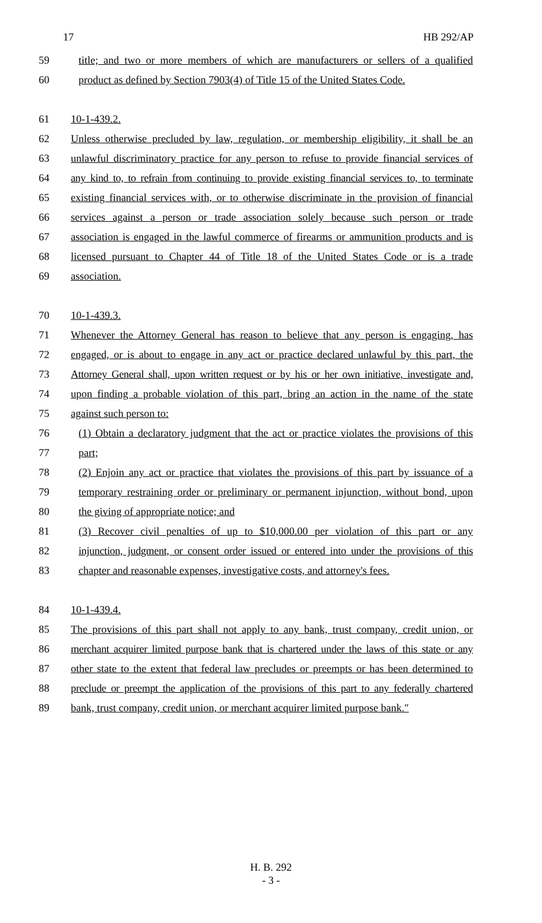17 HB 292/AP
59 title; and two or more members of which are manufacturers or sellers of a qualified
60 product as defined by Section 7903(4) of Title 15 of the United States Code.
61 10-1-439.2.
62 Unless otherwise precluded by law, regulation, or membership eligibility, it shall be an
63 unlawful discriminatory practice for any person to refuse to provide financial services of
64 any kind to, to refrain from continuing to provide existing financial services to, to terminate
65 existing financial services with, or to otherwise discriminate in the provision of financial
66 services against a person or trade association solely because such person or trade
67 association is engaged in the lawful commerce of firearms or ammunition products and is
68 licensed pursuant to Chapter 44 of Title 18 of the United States Code or is a trade
69 association.
70 10-1-439.3.
71 Whenever the Attorney General has reason to believe that any person is engaging, has
72 engaged, or is about to engage in any act or practice declared unlawful by this part, the
73 Attorney General shall, upon written request or by his or her own initiative, investigate and,
74 upon finding a probable violation of this part, bring an action in the name of the state
75 against such person to:
76 (1) Obtain a declaratory judgment that the act or practice violates the provisions of this
77 part;
78 (2) Enjoin any act or practice that violates the provisions of this part by issuance of a
79 temporary restraining order or preliminary or permanent injunction, without bond, upon
80 the giving of appropriate notice; and
81 (3) Recover civil penalties of up to $10,000.00 per violation of this part or any
82 injunction, judgment, or consent order issued or entered into under the provisions of this
83 chapter and reasonable expenses, investigative costs, and attorney's fees.
84 10-1-439.4.
85 The provisions of this part shall not apply to any bank, trust company, credit union, or
86 merchant acquirer limited purpose bank that is chartered under the laws of this state or any
87 other state to the extent that federal law precludes or preempts or has been determined to
88 preclude or preempt the application of the provisions of this part to any federally chartered
89 bank, trust company, credit union, or merchant acquirer limited purpose bank.″
H. B. 292
- 3 -